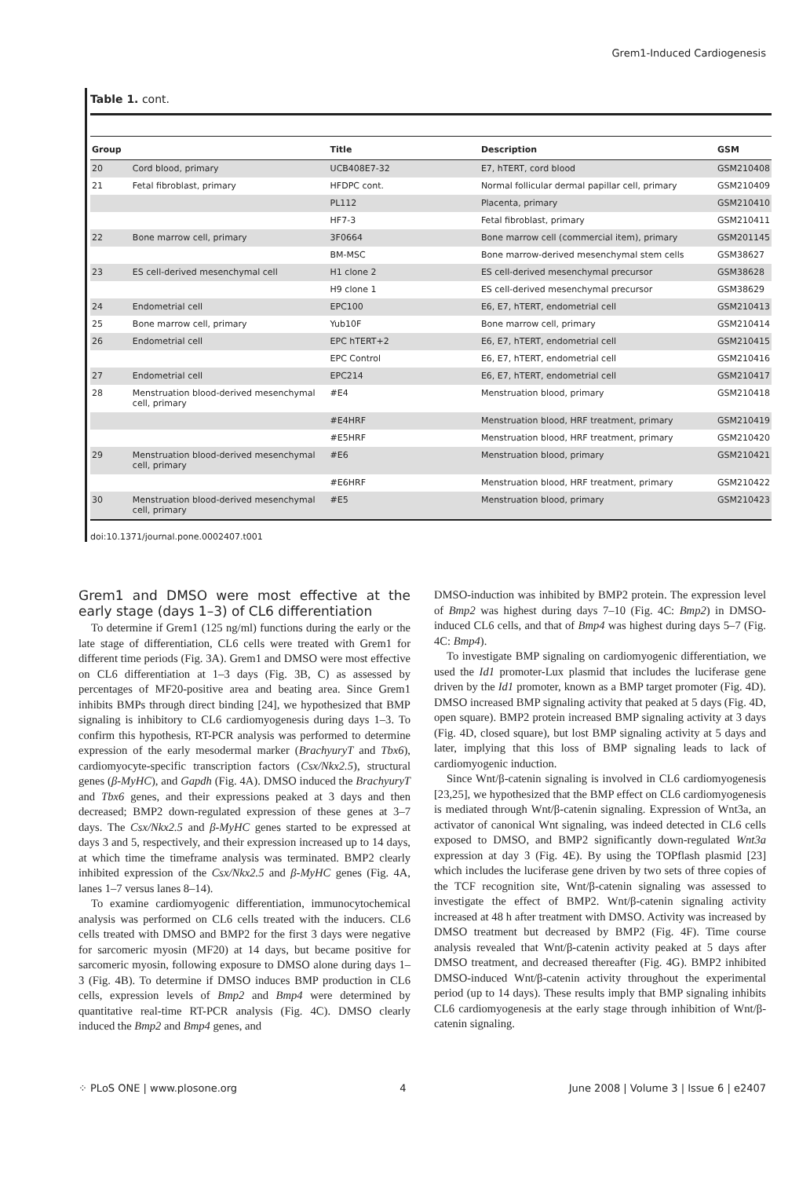Grem1-Induced Cardiogenesis
Table 1. cont.
| Group | | Title | Description | GSM |
| --- | --- | --- | --- | --- |
| 20 | Cord blood, primary | UCB408E7-32 | E7, hTERT, cord blood | GSM210408 |
| 21 | Fetal fibroblast, primary | HFDPC cont. | Normal follicular dermal papillar cell, primary | GSM210409 |
| | | PL112 | Placenta, primary | GSM210410 |
| | | HF7-3 | Fetal fibroblast, primary | GSM210411 |
| 22 | Bone marrow cell, primary | 3F0664 | Bone marrow cell (commercial item), primary | GSM201145 |
| | | BM-MSC | Bone marrow-derived mesenchymal stem cells | GSM38627 |
| 23 | ES cell-derived mesenchymal cell | H1 clone 2 | ES cell-derived mesenchymal precursor | GSM38628 |
| | | H9 clone 1 | ES cell-derived mesenchymal precursor | GSM38629 |
| 24 | Endometrial cell | EPC100 | E6, E7, hTERT, endometrial cell | GSM210413 |
| 25 | Bone marrow cell, primary | Yub10F | Bone marrow cell, primary | GSM210414 |
| 26 | Endometrial cell | EPC hTERT+2 | E6, E7, hTERT, endometrial cell | GSM210415 |
| | | EPC Control | E6, E7, hTERT, endometrial cell | GSM210416 |
| 27 | Endometrial cell | EPC214 | E6, E7, hTERT, endometrial cell | GSM210417 |
| 28 | Menstruation blood-derived mesenchymal cell, primary | #E4 | Menstruation blood, primary | GSM210418 |
| | | #E4HRF | Menstruation blood, HRF treatment, primary | GSM210419 |
| | | #E5HRF | Menstruation blood, HRF treatment, primary | GSM210420 |
| 29 | Menstruation blood-derived mesenchymal cell, primary | #E6 | Menstruation blood, primary | GSM210421 |
| | | #E6HRF | Menstruation blood, HRF treatment, primary | GSM210422 |
| 30 | Menstruation blood-derived mesenchymal cell, primary | #E5 | Menstruation blood, primary | GSM210423 |
doi:10.1371/journal.pone.0002407.t001
Grem1 and DMSO were most effective at the early stage (days 1–3) of CL6 differentiation
To determine if Grem1 (125 ng/ml) functions during the early or the late stage of differentiation, CL6 cells were treated with Grem1 for different time periods (Fig. 3A). Grem1 and DMSO were most effective on CL6 differentiation at 1–3 days (Fig. 3B, C) as assessed by percentages of MF20-positive area and beating area. Since Grem1 inhibits BMPs through direct binding [24], we hypothesized that BMP signaling is inhibitory to CL6 cardiomyogenesis during days 1–3. To confirm this hypothesis, RT-PCR analysis was performed to determine expression of the early mesodermal marker (BrachyuryT and Tbx6), cardiomyocyte-specific transcription factors (Csx/Nkx2.5), structural genes (β-MyHC), and Gapdh (Fig. 4A). DMSO induced the BrachyuryT and Tbx6 genes, and their expressions peaked at 3 days and then decreased; BMP2 down-regulated expression of these genes at 3–7 days. The Csx/Nkx2.5 and β-MyHC genes started to be expressed at days 3 and 5, respectively, and their expression increased up to 14 days, at which time the timeframe analysis was terminated. BMP2 clearly inhibited expression of the Csx/Nkx2.5 and β-MyHC genes (Fig. 4A, lanes 1–7 versus lanes 8–14).
To examine cardiomyogenic differentiation, immunocytochemical analysis was performed on CL6 cells treated with the inducers. CL6 cells treated with DMSO and BMP2 for the first 3 days were negative for sarcomeric myosin (MF20) at 14 days, but became positive for sarcomeric myosin, following exposure to DMSO alone during days 1–3 (Fig. 4B). To determine if DMSO induces BMP production in CL6 cells, expression levels of Bmp2 and Bmp4 were determined by quantitative real-time RT-PCR analysis (Fig. 4C). DMSO clearly induced the Bmp2 and Bmp4 genes, and
DMSO-induction was inhibited by BMP2 protein. The expression level of Bmp2 was highest during days 7–10 (Fig. 4C: Bmp2) in DMSO-induced CL6 cells, and that of Bmp4 was highest during days 5–7 (Fig. 4C: Bmp4).
To investigate BMP signaling on cardiomyogenic differentiation, we used the Id1 promoter-Lux plasmid that includes the luciferase gene driven by the Id1 promoter, known as a BMP target promoter (Fig. 4D). DMSO increased BMP signaling activity that peaked at 5 days (Fig. 4D, open square). BMP2 protein increased BMP signaling activity at 3 days (Fig. 4D, closed square), but lost BMP signaling activity at 5 days and later, implying that this loss of BMP signaling leads to lack of cardiomyogenic induction.
Since Wnt/β-catenin signaling is involved in CL6 cardiomyogenesis [23,25], we hypothesized that the BMP effect on CL6 cardiomyogenesis is mediated through Wnt/β-catenin signaling. Expression of Wnt3a, an activator of canonical Wnt signaling, was indeed detected in CL6 cells exposed to DMSO, and BMP2 significantly down-regulated Wnt3a expression at day 3 (Fig. 4E). By using the TOPflash plasmid [23] which includes the luciferase gene driven by two sets of three copies of the TCF recognition site, Wnt/β-catenin signaling was assessed to investigate the effect of BMP2. Wnt/β-catenin signaling activity increased at 48 h after treatment with DMSO. Activity was increased by DMSO treatment but decreased by BMP2 (Fig. 4F). Time course analysis revealed that Wnt/β-catenin activity peaked at 5 days after DMSO treatment, and decreased thereafter (Fig. 4G). BMP2 inhibited DMSO-induced Wnt/β-catenin activity throughout the experimental period (up to 14 days). These results imply that BMP signaling inhibits CL6 cardiomyogenesis at the early stage through inhibition of Wnt/β-catenin signaling.
⁘ PLoS ONE | www.plosone.org 4 June 2008 | Volume 3 | Issue 6 | e2407